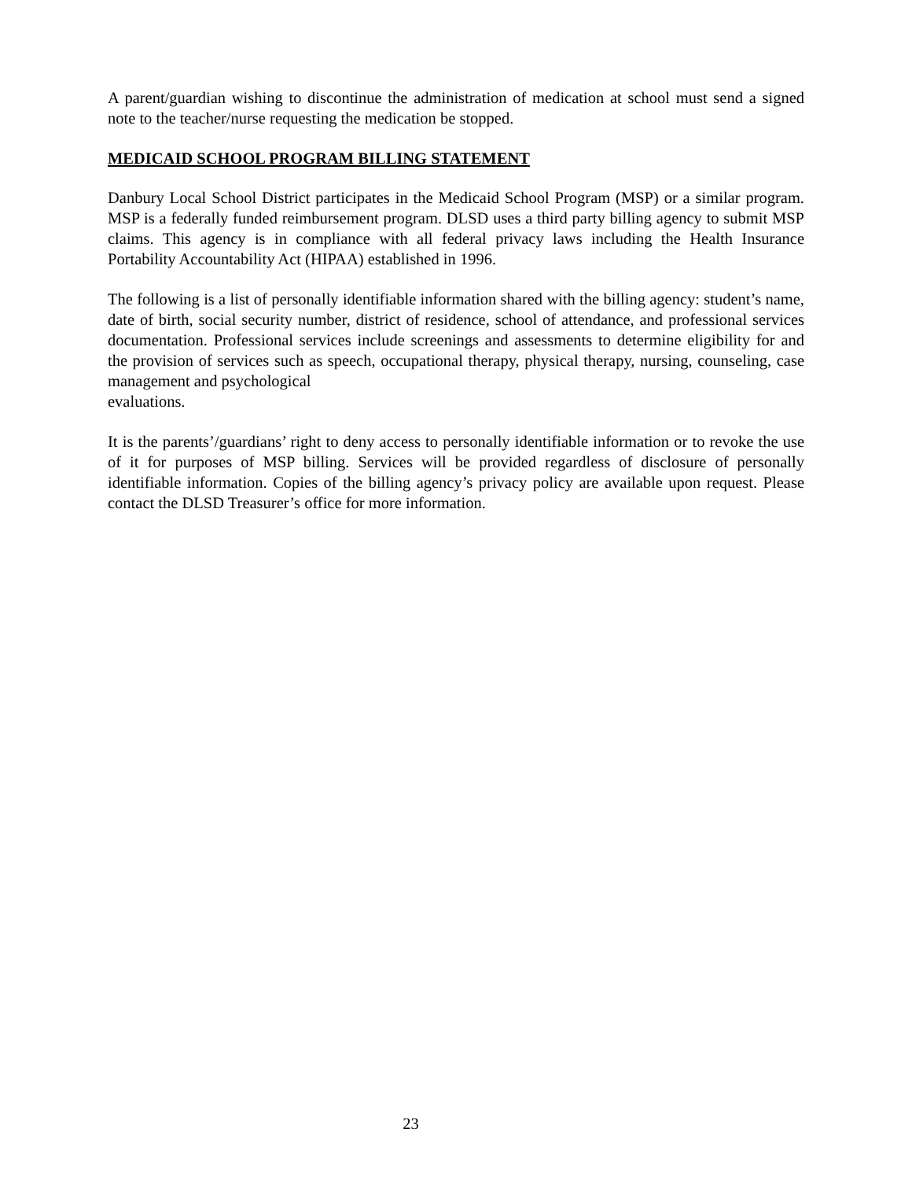A parent/guardian wishing to discontinue the administration of medication at school must send a signed note to the teacher/nurse requesting the medication be stopped.
MEDICAID SCHOOL PROGRAM BILLING STATEMENT
Danbury Local School District participates in the Medicaid School Program (MSP) or a similar program. MSP is a federally funded reimbursement program. DLSD uses a third party billing agency to submit MSP claims. This agency is in compliance with all federal privacy laws including the Health Insurance Portability Accountability Act (HIPAA) established in 1996.
The following is a list of personally identifiable information shared with the billing agency: student’s name, date of birth, social security number, district of residence, school of attendance, and professional services documentation. Professional services include screenings and assessments to determine eligibility for and the provision of services such as speech, occupational therapy, physical therapy, nursing, counseling, case management and psychological
evaluations.
It is the parents’/guardians’ right to deny access to personally identifiable information or to revoke the use of it for purposes of MSP billing. Services will be provided regardless of disclosure of personally identifiable information. Copies of the billing agency’s privacy policy are available upon request. Please contact the DLSD Treasurer’s office for more information.
23